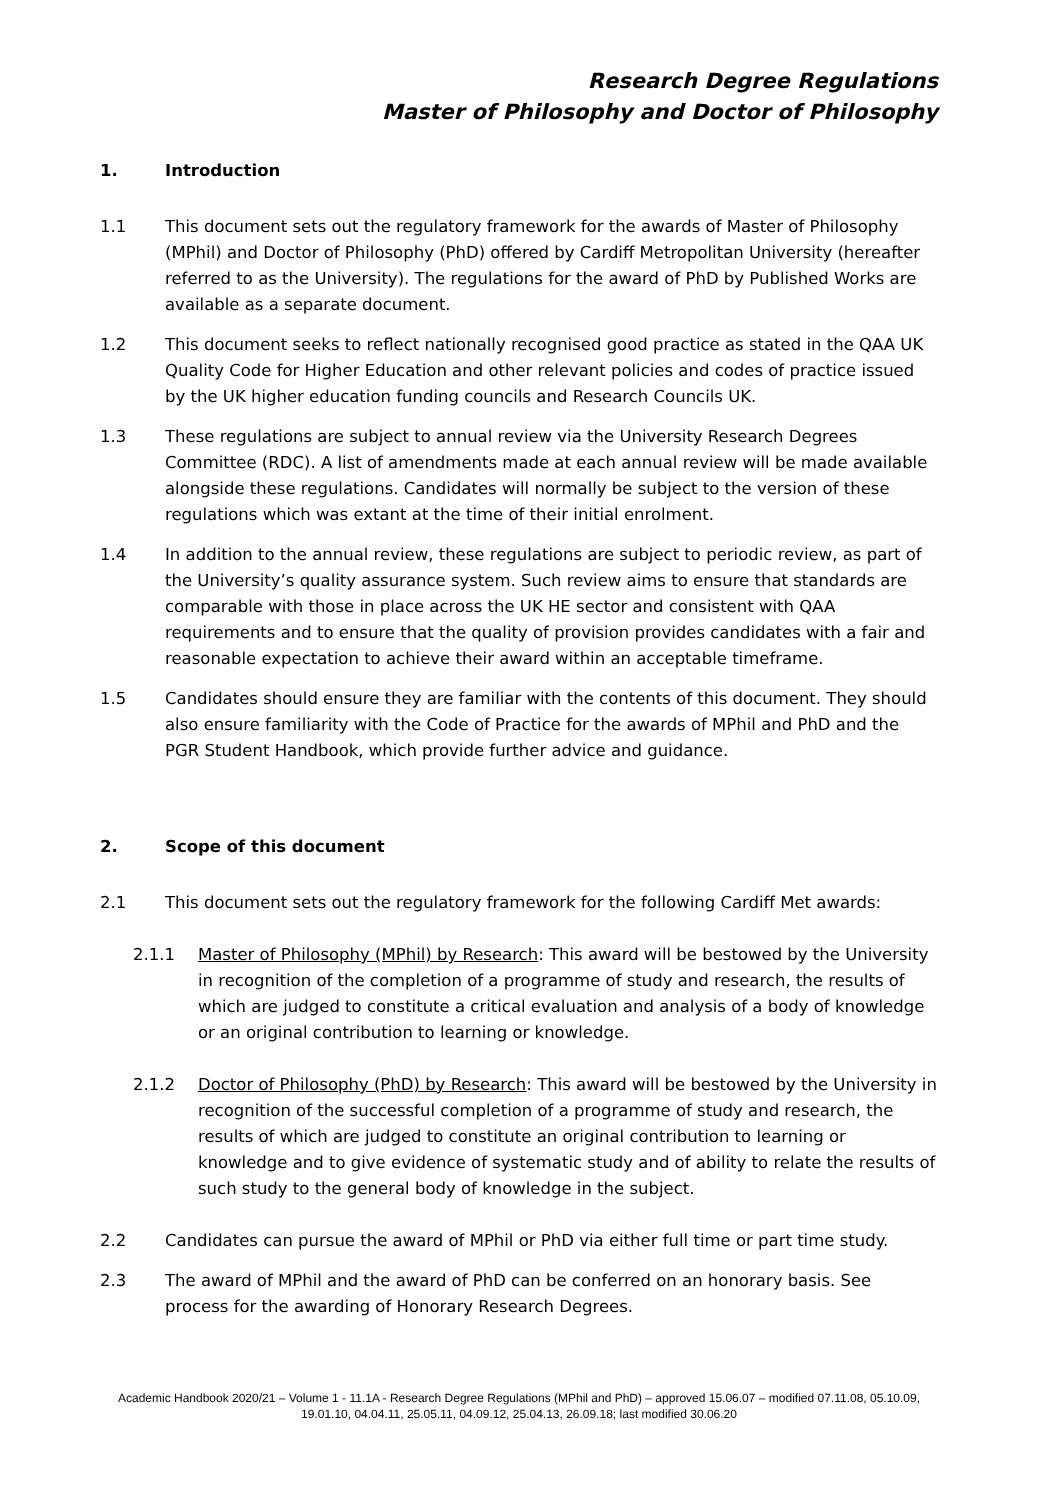Research Degree Regulations
Master of Philosophy and Doctor of Philosophy
1. Introduction
1.1 This document sets out the regulatory framework for the awards of Master of Philosophy (MPhil) and Doctor of Philosophy (PhD) offered by Cardiff Metropolitan University (hereafter referred to as the University). The regulations for the award of PhD by Published Works are available as a separate document.
1.2 This document seeks to reflect nationally recognised good practice as stated in the QAA UK Quality Code for Higher Education and other relevant policies and codes of practice issued by the UK higher education funding councils and Research Councils UK.
1.3 These regulations are subject to annual review via the University Research Degrees Committee (RDC). A list of amendments made at each annual review will be made available alongside these regulations. Candidates will normally be subject to the version of these regulations which was extant at the time of their initial enrolment.
1.4 In addition to the annual review, these regulations are subject to periodic review, as part of the University’s quality assurance system. Such review aims to ensure that standards are comparable with those in place across the UK HE sector and consistent with QAA requirements and to ensure that the quality of provision provides candidates with a fair and reasonable expectation to achieve their award within an acceptable timeframe.
1.5 Candidates should ensure they are familiar with the contents of this document. They should also ensure familiarity with the Code of Practice for the awards of MPhil and PhD and the PGR Student Handbook, which provide further advice and guidance.
2. Scope of this document
2.1 This document sets out the regulatory framework for the following Cardiff Met awards:
2.1.1 Master of Philosophy (MPhil) by Research: This award will be bestowed by the University in recognition of the completion of a programme of study and research, the results of which are judged to constitute a critical evaluation and analysis of a body of knowledge or an original contribution to learning or knowledge.
2.1.2 Doctor of Philosophy (PhD) by Research: This award will be bestowed by the University in recognition of the successful completion of a programme of study and research, the results of which are judged to constitute an original contribution to learning or knowledge and to give evidence of systematic study and of ability to relate the results of such study to the general body of knowledge in the subject.
2.2 Candidates can pursue the award of MPhil or PhD via either full time or part time study.
2.3 The award of MPhil and the award of PhD can be conferred on an honorary basis. See process for the awarding of Honorary Research Degrees.
Academic Handbook 2020/21 – Volume 1 - 11.1A - Research Degree Regulations (MPhil and PhD) – approved 15.06.07 – modified 07.11.08, 05.10.09, 19.01.10, 04.04.11, 25.05.11, 04.09.12, 25.04.13, 26.09.18; last modified 30.06.20